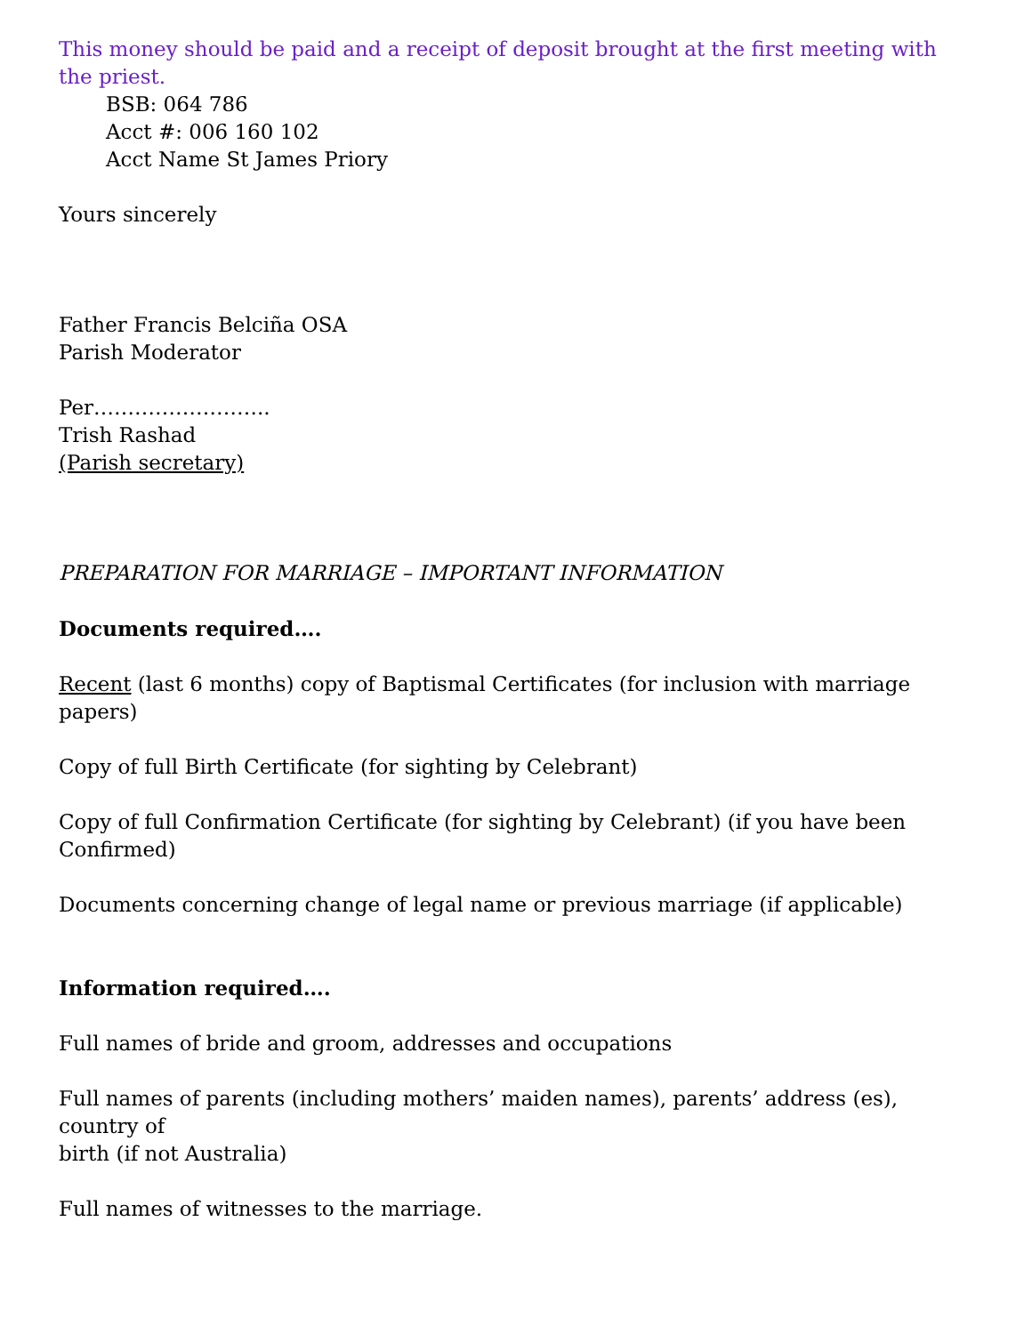This money should be paid and a receipt of deposit brought at the first meeting with
the priest.
BSB: 064 786
Acct #: 006 160 102
Acct Name St James Priory
Yours sincerely
Father Francis Belciña OSA
Parish Moderator
Per……………………..
Trish Rashad
(Parish secretary)
PREPARATION FOR MARRIAGE – IMPORTANT INFORMATION
Documents required….
Recent (last 6 months) copy of Baptismal Certificates (for inclusion with marriage papers)
Copy of full Birth Certificate (for sighting by Celebrant)
Copy of full Confirmation Certificate (for sighting by Celebrant) (if you have been
Confirmed)
Documents concerning change of legal name or previous marriage (if applicable)
Information required….
Full names of bride and groom, addresses and occupations
Full names of parents (including mothers’ maiden names), parents’ address (es), country of
birth (if not Australia)
Full names of witnesses to the marriage.